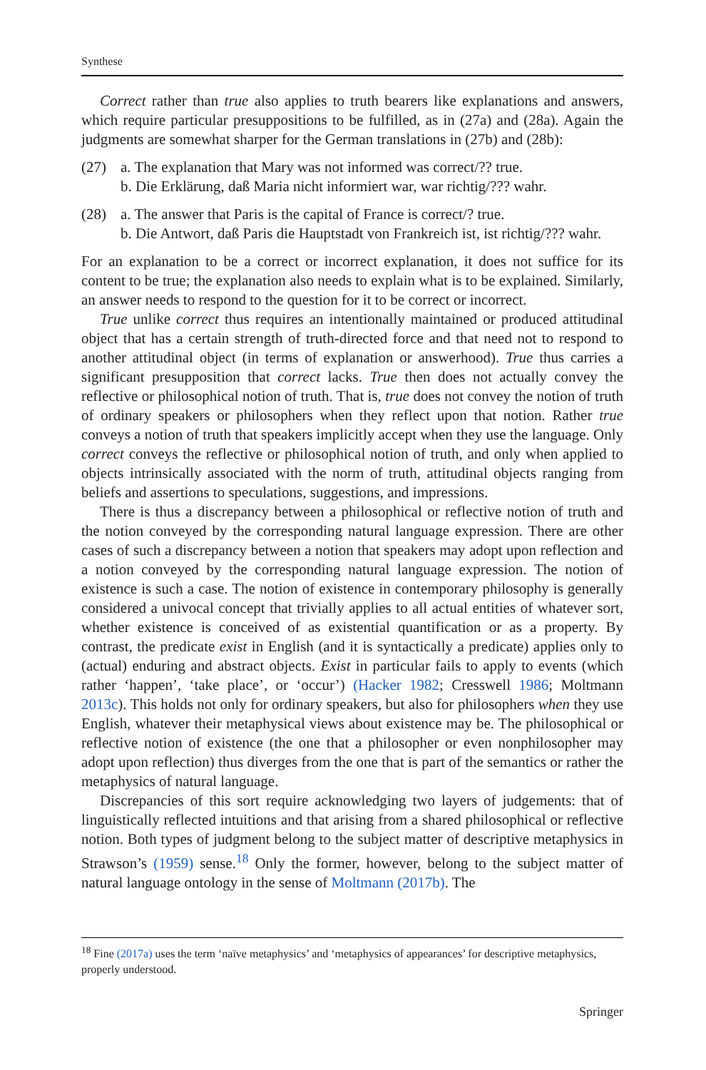Synthese
Correct rather than true also applies to truth bearers like explanations and answers, which require particular presuppositions to be fulfilled, as in (27a) and (28a). Again the judgments are somewhat sharper for the German translations in (27b) and (28b):
(27) a. The explanation that Mary was not informed was correct/?? true.
b. Die Erklärung, daß Maria nicht informiert war, war richtig/??? wahr.
(28) a. The answer that Paris is the capital of France is correct/? true.
b. Die Antwort, daß Paris die Hauptstadt von Frankreich ist, ist richtig/??? wahr.
For an explanation to be a correct or incorrect explanation, it does not suffice for its content to be true; the explanation also needs to explain what is to be explained. Similarly, an answer needs to respond to the question for it to be correct or incorrect.
True unlike correct thus requires an intentionally maintained or produced attitudinal object that has a certain strength of truth-directed force and that need not to respond to another attitudinal object (in terms of explanation or answerhood). True thus carries a significant presupposition that correct lacks. True then does not actually convey the reflective or philosophical notion of truth. That is, true does not convey the notion of truth of ordinary speakers or philosophers when they reflect upon that notion. Rather true conveys a notion of truth that speakers implicitly accept when they use the language. Only correct conveys the reflective or philosophical notion of truth, and only when applied to objects intrinsically associated with the norm of truth, attitudinal objects ranging from beliefs and assertions to speculations, suggestions, and impressions.
There is thus a discrepancy between a philosophical or reflective notion of truth and the notion conveyed by the corresponding natural language expression. There are other cases of such a discrepancy between a notion that speakers may adopt upon reflection and a notion conveyed by the corresponding natural language expression. The notion of existence is such a case. The notion of existence in contemporary philosophy is generally considered a univocal concept that trivially applies to all actual entities of whatever sort, whether existence is conceived of as existential quantification or as a property. By contrast, the predicate exist in English (and it is syntactically a predicate) applies only to (actual) enduring and abstract objects. Exist in particular fails to apply to events (which rather ‘happen’, ‘take place’, or ‘occur’) (Hacker 1982; Cresswell 1986; Moltmann 2013c). This holds not only for ordinary speakers, but also for philosophers when they use English, whatever their metaphysical views about existence may be. The philosophical or reflective notion of existence (the one that a philosopher or even nonphilosopher may adopt upon reflection) thus diverges from the one that is part of the semantics or rather the metaphysics of natural language.
Discrepancies of this sort require acknowledging two layers of judgements: that of linguistically reflected intuitions and that arising from a shared philosophical or reflective notion. Both types of judgment belong to the subject matter of descriptive metaphysics in Strawson’s (1959) sense.<sup>18</sup> Only the former, however, belong to the subject matter of natural language ontology in the sense of Moltmann (2017b). The
<sup>18</sup> Fine (2017a) uses the term ‘naïve metaphysics’ and ‘metaphysics of appearances’ for descriptive metaphysics, properly understood.
Springer